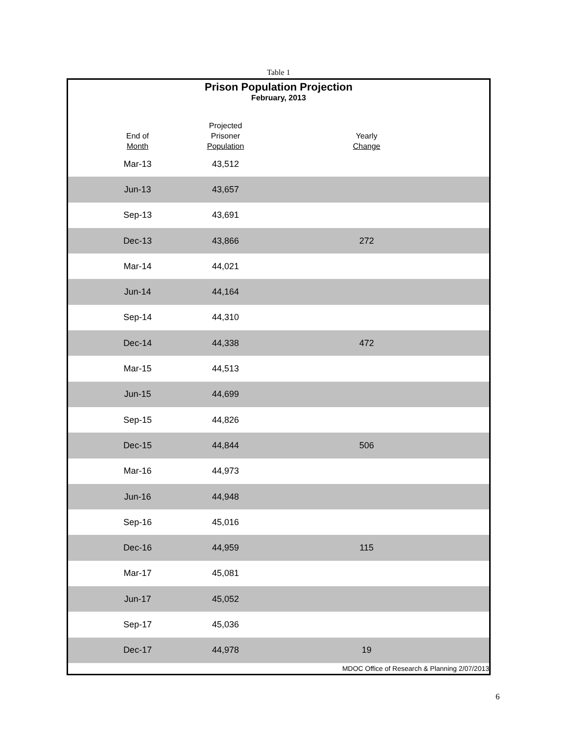Table 1
| Prison Population Projection | | |
| February, 2013 | | |
| End of Month | Projected Prisoner Population | Yearly Change |
| Mar-13 | 43,512 | |
| Jun-13 | 43,657 | |
| Sep-13 | 43,691 | |
| Dec-13 | 43,866 | 272 |
| Mar-14 | 44,021 | |
| Jun-14 | 44,164 | |
| Sep-14 | 44,310 | |
| Dec-14 | 44,338 | 472 |
| Mar-15 | 44,513 | |
| Jun-15 | 44,699 | |
| Sep-15 | 44,826 | |
| Dec-15 | 44,844 | 506 |
| Mar-16 | 44,973 | |
| Jun-16 | 44,948 | |
| Sep-16 | 45,016 | |
| Dec-16 | 44,959 | 115 |
| Mar-17 | 45,081 | |
| Jun-17 | 45,052 | |
| Sep-17 | 45,036 | |
| Dec-17 | 44,978 | 19 |
| MDOC Office of Research & Planning 2/07/2013 | | |
6